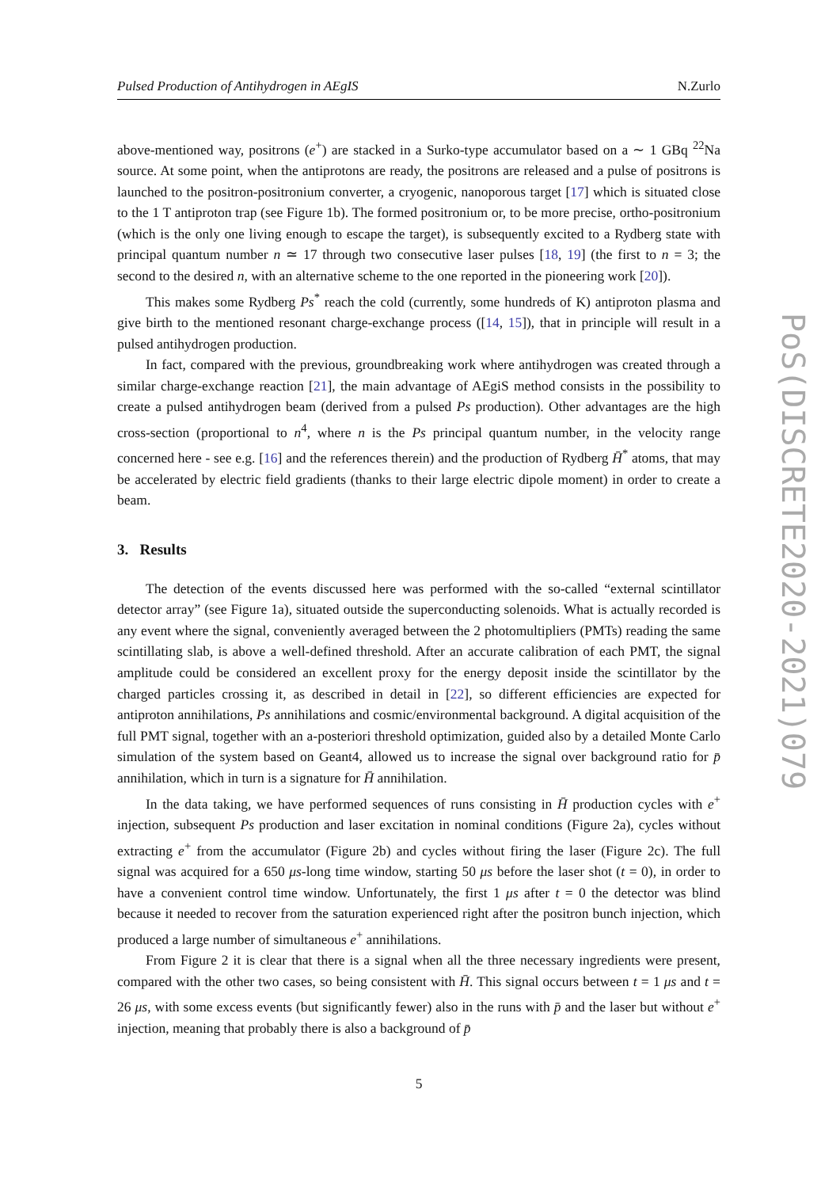Pulsed Production of Antihydrogen in AEgIS N.Zurlo
above-mentioned way, positrons (e<sup>+</sup>) are stacked in a Surko-type accumulator based on a ∼ 1 GBq <sup>22</sup>Na source. At some point, when the antiprotons are ready, the positrons are released and a pulse of positrons is launched to the positron-positronium converter, a cryogenic, nanoporous target [17] which is situated close to the 1 T antiproton trap (see Figure 1b). The formed positronium or, to be more precise, ortho-positronium (which is the only one living enough to escape the target), is subsequently excited to a Rydberg state with principal quantum number n ≃ 17 through two consecutive laser pulses [18, 19] (the first to n = 3; the second to the desired n, with an alternative scheme to the one reported in the pioneering work [20]).
This makes some Rydberg Ps<sup>*</sup> reach the cold (currently, some hundreds of K) antiproton plasma and give birth to the mentioned resonant charge-exchange process ([14, 15]), that in principle will result in a pulsed antihydrogen production.
In fact, compared with the previous, groundbreaking work where antihydrogen was created through a similar charge-exchange reaction [21], the main advantage of AEgiS method consists in the possibility to create a pulsed antihydrogen beam (derived from a pulsed Ps production). Other advantages are the high cross-section (proportional to n<sup>4</sup>, where n is the Ps principal quantum number, in the velocity range concerned here - see e.g. [16] and the references therein) and the production of Rydberg H̄<sup>*</sup> atoms, that may be accelerated by electric field gradients (thanks to their large electric dipole moment) in order to create a beam.
3. Results
The detection of the events discussed here was performed with the so-called “external scintillator detector array” (see Figure 1a), situated outside the superconducting solenoids. What is actually recorded is any event where the signal, conveniently averaged between the 2 photomultipliers (PMTs) reading the same scintillating slab, is above a well-defined threshold. After an accurate calibration of each PMT, the signal amplitude could be considered an excellent proxy for the energy deposit inside the scintillator by the charged particles crossing it, as described in detail in [22], so different efficiencies are expected for antiproton annihilations, Ps annihilations and cosmic/environmental background. A digital acquisition of the full PMT signal, together with an a-posteriori threshold optimization, guided also by a detailed Monte Carlo simulation of the system based on Geant4, allowed us to increase the signal over background ratio for p̄ annihilation, which in turn is a signature for H̄ annihilation.
In the data taking, we have performed sequences of runs consisting in H̄ production cycles with e<sup>+</sup> injection, subsequent Ps production and laser excitation in nominal conditions (Figure 2a), cycles without extracting e<sup>+</sup> from the accumulator (Figure 2b) and cycles without firing the laser (Figure 2c). The full signal was acquired for a 650 μs-long time window, starting 50 μs before the laser shot (t = 0), in order to have a convenient control time window. Unfortunately, the first 1 μs after t = 0 the detector was blind because it needed to recover from the saturation experienced right after the positron bunch injection, which produced a large number of simultaneous e<sup>+</sup> annihilations.
From Figure 2 it is clear that there is a signal when all the three necessary ingredients were present, compared with the other two cases, so being consistent with H̄. This signal occurs between t = 1 μs and t = 26 μs, with some excess events (but significantly fewer) also in the runs with p̄ and the laser but without e<sup>+</sup> injection, meaning that probably there is also a background of p̄
5
PoS(DISCRETE2020-2021)079